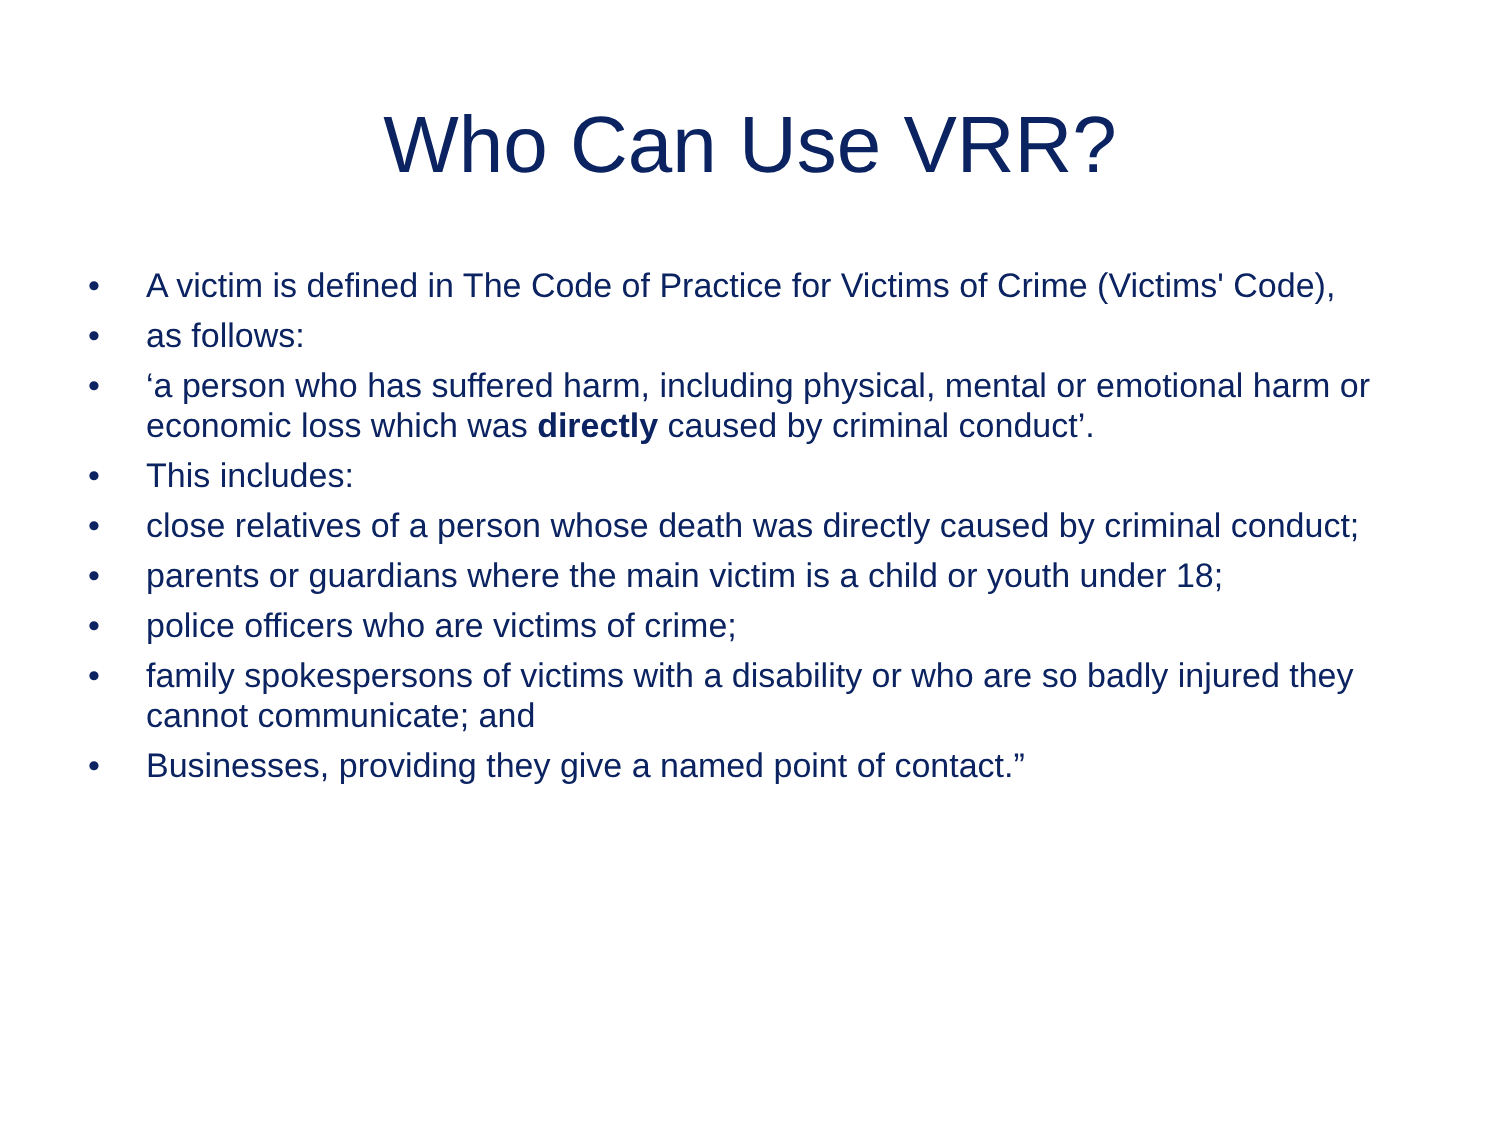Who Can Use VRR?
• A victim is defined in The Code of Practice for Victims of Crime (Victims' Code),
• as follows:
• ‘a person who has suffered harm, including physical, mental or emotional harm or economic loss which was directly caused by criminal conduct’.
• This includes:
• close relatives of a person whose death was directly caused by criminal conduct;
• parents or guardians where the main victim is a child or youth under 18;
• police officers who are victims of crime;
• family spokespersons of victims with a disability or who are so badly injured they cannot communicate; and
• Businesses, providing they give a named point of contact.”